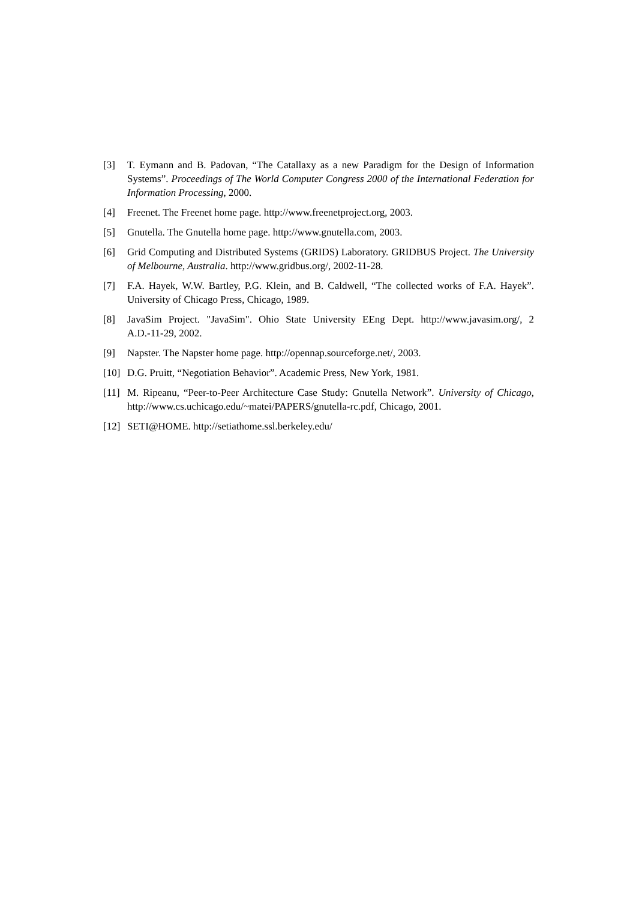[3] T. Eymann and B. Padovan, “The Catallaxy as a new Paradigm for the Design of Information Systems”. Proceedings of The World Computer Congress 2000 of the International Federation for Information Processing, 2000.
[4] Freenet. The Freenet home page. http://www.freenetproject.org, 2003.
[5] Gnutella. The Gnutella home page. http://www.gnutella.com, 2003.
[6] Grid Computing and Distributed Systems (GRIDS) Laboratory. GRIDBUS Project. The University of Melbourne, Australia. http://www.gridbus.org/, 2002-11-28.
[7] F.A. Hayek, W.W. Bartley, P.G. Klein, and B. Caldwell, “The collected works of F.A. Hayek”. University of Chicago Press, Chicago, 1989.
[8] JavaSim Project. "JavaSim". Ohio State University EEng Dept. http://www.javasim.org/, 2 A.D.-11-29, 2002.
[9] Napster. The Napster home page. http://opennap.sourceforge.net/, 2003.
[10] D.G. Pruitt, “Negotiation Behavior”. Academic Press, New York, 1981.
[11] M. Ripeanu, “Peer-to-Peer Architecture Case Study: Gnutella Network”. University of Chicago, http://www.cs.uchicago.edu/~matei/PAPERS/gnutella-rc.pdf, Chicago, 2001.
[12] SETI@HOME. http://setiathome.ssl.berkeley.edu/